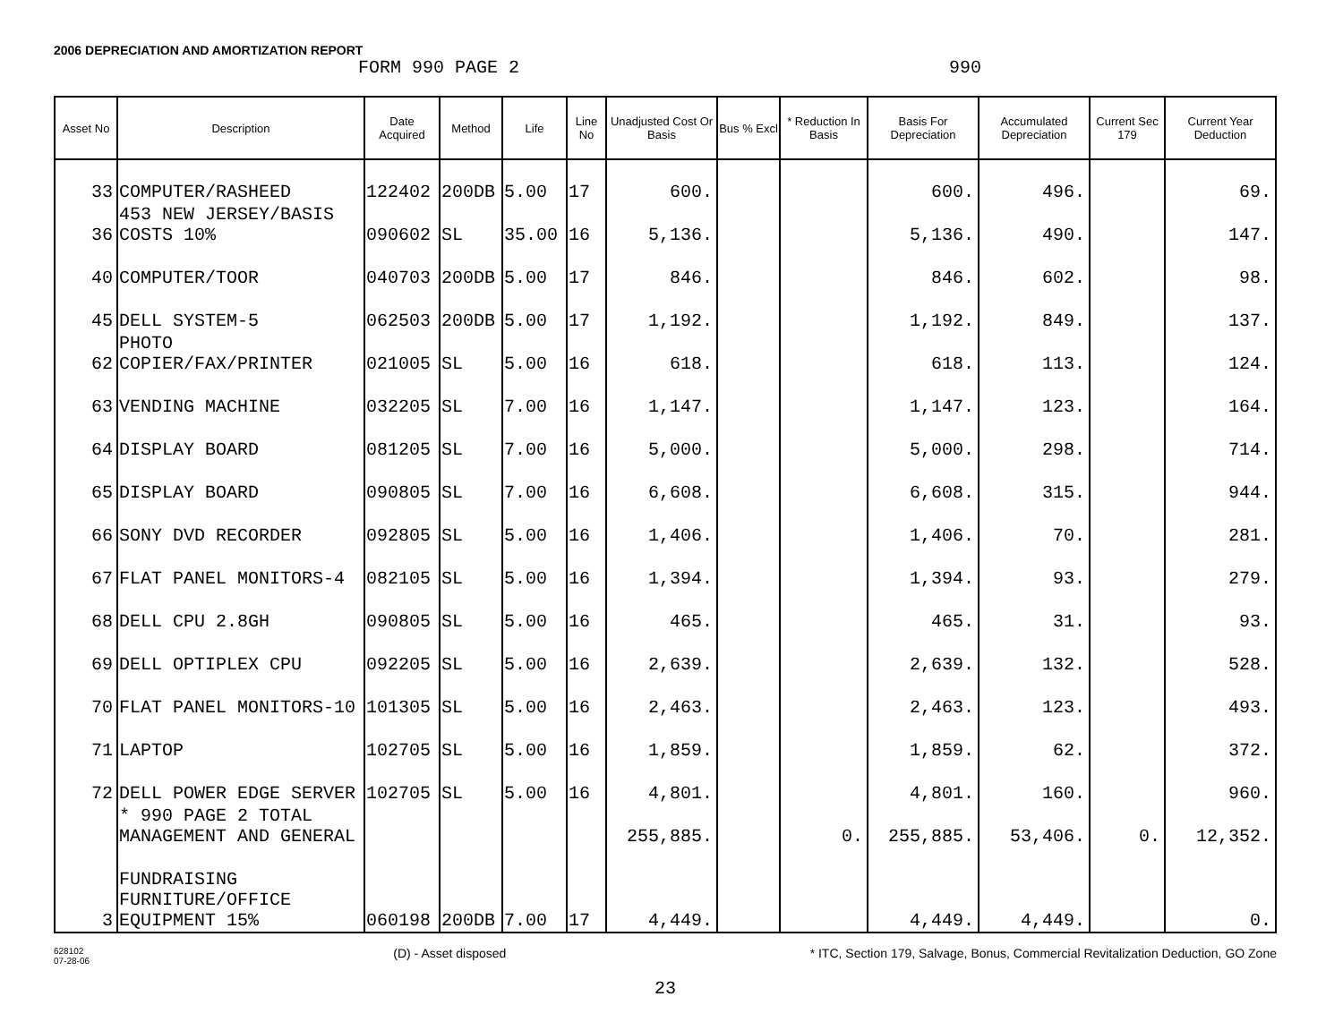2006 DEPRECIATION AND AMORTIZATION REPORT
FORM 990 PAGE 2 990
| Asset No | Description | Date Acquired | Method | Life | Line No | Unadjusted Cost Or Basis | Bus % Excl | * Reduction In Basis | Basis For Depreciation | Accumulated Depreciation | Current Sec 179 | Current Year Deduction |
| --- | --- | --- | --- | --- | --- | --- | --- | --- | --- | --- | --- | --- |
| 33 | COMPUTER/RASHEED | 122402 | 200DB | 5.00 | 17 | 600. | | | 600. | 496. | | 69. |
| 36 | 453 NEW JERSEY/BASIS COSTS 10% | 090602 | SL | 35.00 | 16 | 5,136. | | | 5,136. | 490. | | 147. |
| 40 | COMPUTER/TOOR | 040703 | 200DB | 5.00 | 17 | 846. | | | 846. | 602. | | 98. |
| 45 | DELL SYSTEM-5 | 062503 | 200DB | 5.00 | 17 | 1,192. | | | 1,192. | 849. | | 137. |
| 62 | PHOTO COPIER/FAX/PRINTER | 021005 | SL | 5.00 | 16 | 618. | | | 618. | 113. | | 124. |
| 63 | VENDING MACHINE | 032205 | SL | 7.00 | 16 | 1,147. | | | 1,147. | 123. | | 164. |
| 64 | DISPLAY BOARD | 081205 | SL | 7.00 | 16 | 5,000. | | | 5,000. | 298. | | 714. |
| 65 | DISPLAY BOARD | 090805 | SL | 7.00 | 16 | 6,608. | | | 6,608. | 315. | | 944. |
| 66 | SONY DVD RECORDER | 092805 | SL | 5.00 | 16 | 1,406. | | | 1,406. | 70. | | 281. |
| 67 | FLAT PANEL MONITORS-4 | 082105 | SL | 5.00 | 16 | 1,394. | | | 1,394. | 93. | | 279. |
| 68 | DELL CPU 2.8GH | 090805 | SL | 5.00 | 16 | 465. | | | 465. | 31. | | 93. |
| 69 | DELL OPTIPLEX CPU | 092205 | SL | 5.00 | 16 | 2,639. | | | 2,639. | 132. | | 528. |
| 70 | FLAT PANEL MONITORS-10 | 101305 | SL | 5.00 | 16 | 2,463. | | | 2,463. | 123. | | 493. |
| 71 | LAPTOP | 102705 | SL | 5.00 | 16 | 1,859. | | | 1,859. | 62. | | 372. |
| 72 | DELL POWER EDGE SERVER | 102705 | SL | 5.00 | 16 | 4,801. | | | 4,801. | 160. | | 960. |
| | * 990 PAGE 2 TOTAL MANAGEMENT AND GENERAL | | | | | 255,885. | | 0. | 255,885. | 53,406. | 0. | 12,352. |
| 3 | FUNDRAISING FURNITURE/OFFICE EQUIPMENT 15% | 060198 | 200DB | 7.00 | 17 | 4,449. | | | 4,449. | 4,449. | | 0. |
628102
07-28-06 (D) - Asset disposed * ITC, Section 179, Salvage, Bonus, Commercial Revitalization Deduction, GO Zone
23